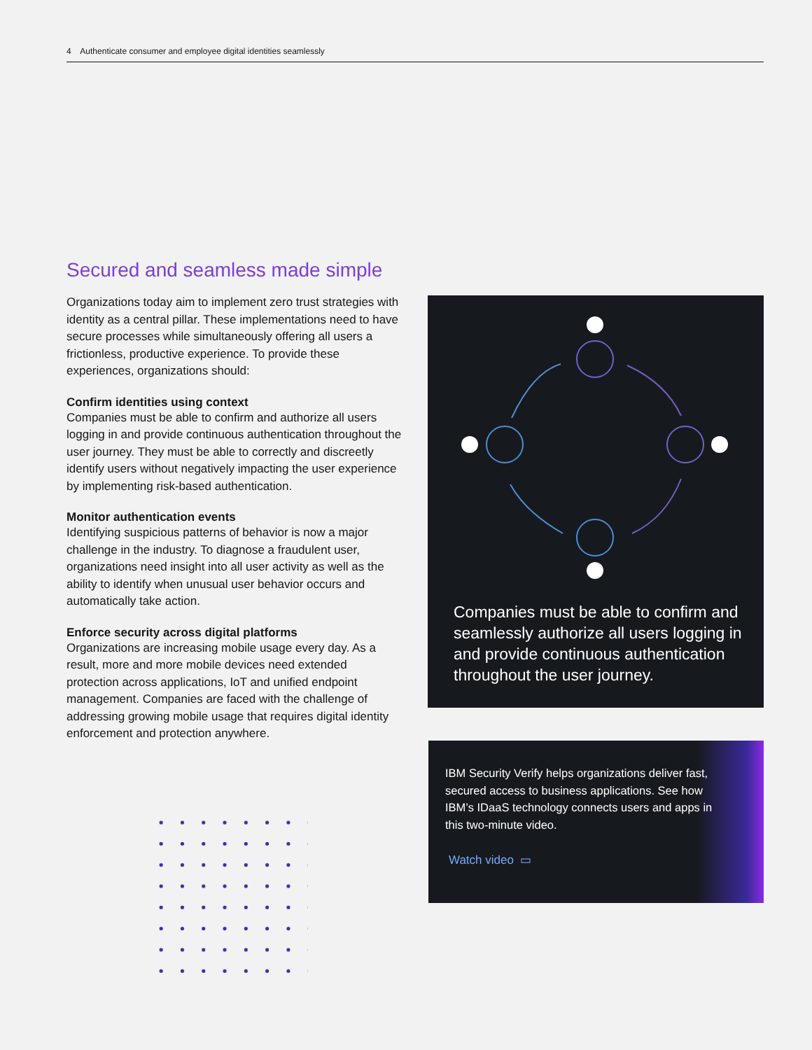4 Authenticate consumer and employee digital identities seamlessly
Secured and seamless made simple
Organizations today aim to implement zero trust strategies with identity as a central pillar. These implementations need to have secure processes while simultaneously offering all users a frictionless, productive experience. To provide these experiences, organizations should:
Confirm identities using context
Companies must be able to confirm and authorize all users logging in and provide continuous authentication throughout the user journey. They must be able to correctly and discreetly identify users without negatively impacting the user experience by implementing risk-based authentication.
Monitor authentication events
Identifying suspicious patterns of behavior is now a major challenge in the industry. To diagnose a fraudulent user, organizations need insight into all user activity as well as the ability to identify when unusual user behavior occurs and automatically take action.
Enforce security across digital platforms
Organizations are increasing mobile usage every day. As a result, more and more mobile devices need extended protection across applications, IoT and unified endpoint management. Companies are faced with the challenge of addressing growing mobile usage that requires digital identity enforcement and protection anywhere.
Companies must be able to confirm and seamlessly authorize all users logging in and provide continuous authentication throughout the user journey.
IBM Security Verify helps organizations deliver fast, secured access to business applications. See how IBM’s IDaaS technology connects users and apps in this two-minute video.
Watch video ▭